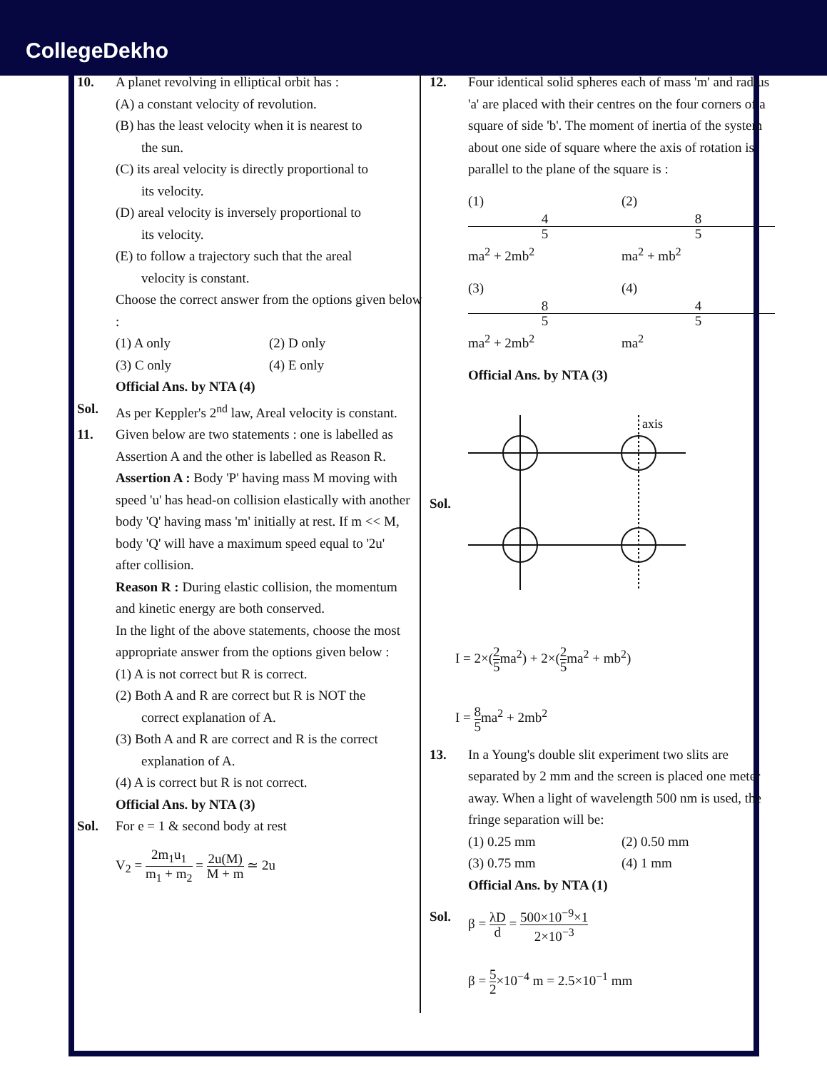CollegeDekho
10. A planet revolving in elliptical orbit has :
(A) a constant velocity of revolution.
(B) has the least velocity when it is nearest to
the sun.
(C) its areal velocity is directly proportional to
its velocity.
(D) areal velocity is inversely proportional to
its velocity.
(E) to follow a trajectory such that the areal
velocity is constant.
Choose the correct answer from the options given below :
(1) A only (2) D only
(3) C only (4) E only
Official Ans. by NTA (4)
Sol. As per Keppler's 2<sup>nd</sup> law, Areal velocity is constant.
11. Given below are two statements : one is labelled as Assertion A and the other is labelled as Reason R.
Assertion A : Body 'P' having mass M moving with speed 'u' has head-on collision elastically with another body 'Q' having mass 'm' initially at rest. If m << M, body 'Q' will have a maximum speed equal to '2u' after collision.
Reason R : During elastic collision, the momentum and kinetic energy are both conserved.
In the light of the above statements, choose the most appropriate answer from the options given below :
(1) A is not correct but R is correct.
(2) Both A and R are correct but R is NOT the
correct explanation of A.
(3) Both A and R are correct and R is the correct
explanation of A.
(4) A is correct but R is not correct.
Official Ans. by NTA (3)
Sol. For e = 1 & second body at rest
V<sub>2</sub> = 2m<sub>1</sub>u<sub>1</sub> m<sub>1</sub> + m<sub>2</sub> = 2u(M) M + m ≃ 2u
12. Four identical solid spheres each of mass 'm' and radius 'a' are placed with their centres on the four corners of a square of side 'b'. The moment of inertia of the system about one side of square where the axis of rotation is parallel to the plane of the square is :
(1) 4 5 ma<sup>2</sup> + 2mb<sup>2</sup> (2) 8 5 ma<sup>2</sup> + mb<sup>2</sup>
(3) 8 5 ma<sup>2</sup> + 2mb<sup>2</sup> (4) 4 5 ma<sup>2</sup>
Official Ans. by NTA (3)
Sol.
axis
I = 2×(2 5ma<sup>2</sup>) + 2×(2 5ma<sup>2</sup> + mb<sup>2</sup>)
I = 8 5ma<sup>2</sup> + 2mb<sup>2</sup>
13. In a Young's double slit experiment two slits are separated by 2 mm and the screen is placed one meter away. When a light of wavelength 500 nm is used, the fringe separation will be:
(1) 0.25 mm (2) 0.50 mm
(3) 0.75 mm (4) 1 mm
Official Ans. by NTA (1)
Sol. β = λD d = 500×10<sup>−9</sup>×1 2×10<sup>−3</sup>
β = 5 2×10<sup>−4</sup> m = 2.5×10<sup>−1</sup> mm